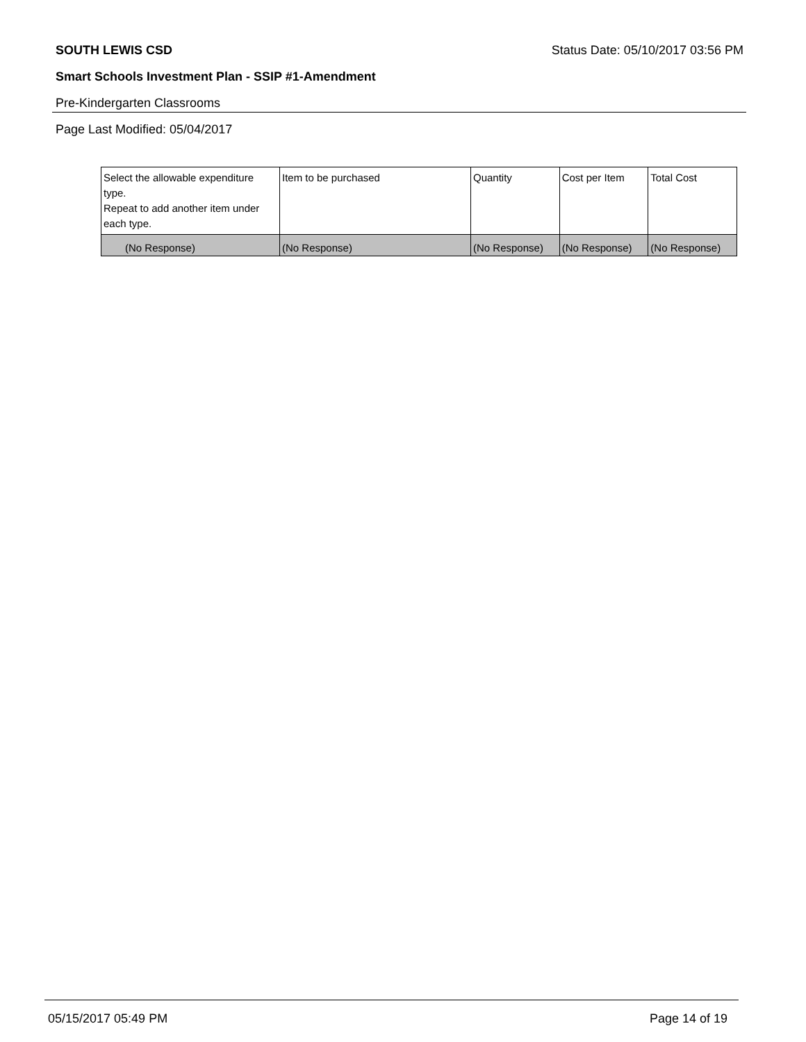SOUTH LEWIS CSD Status Date: 05/10/2017 03:56 PM
Smart Schools Investment Plan - SSIP #1-Amendment
Pre-Kindergarten Classrooms
Page Last Modified: 05/04/2017
| Select the allowable expenditure type. Repeat to add another item under each type. | Item to be purchased | Quantity | Cost per Item | Total Cost |
| --- | --- | --- | --- | --- |
| (No Response) | (No Response) | (No Response) | (No Response) | (No Response) |
05/15/2017 05:49 PM Page 14 of 19